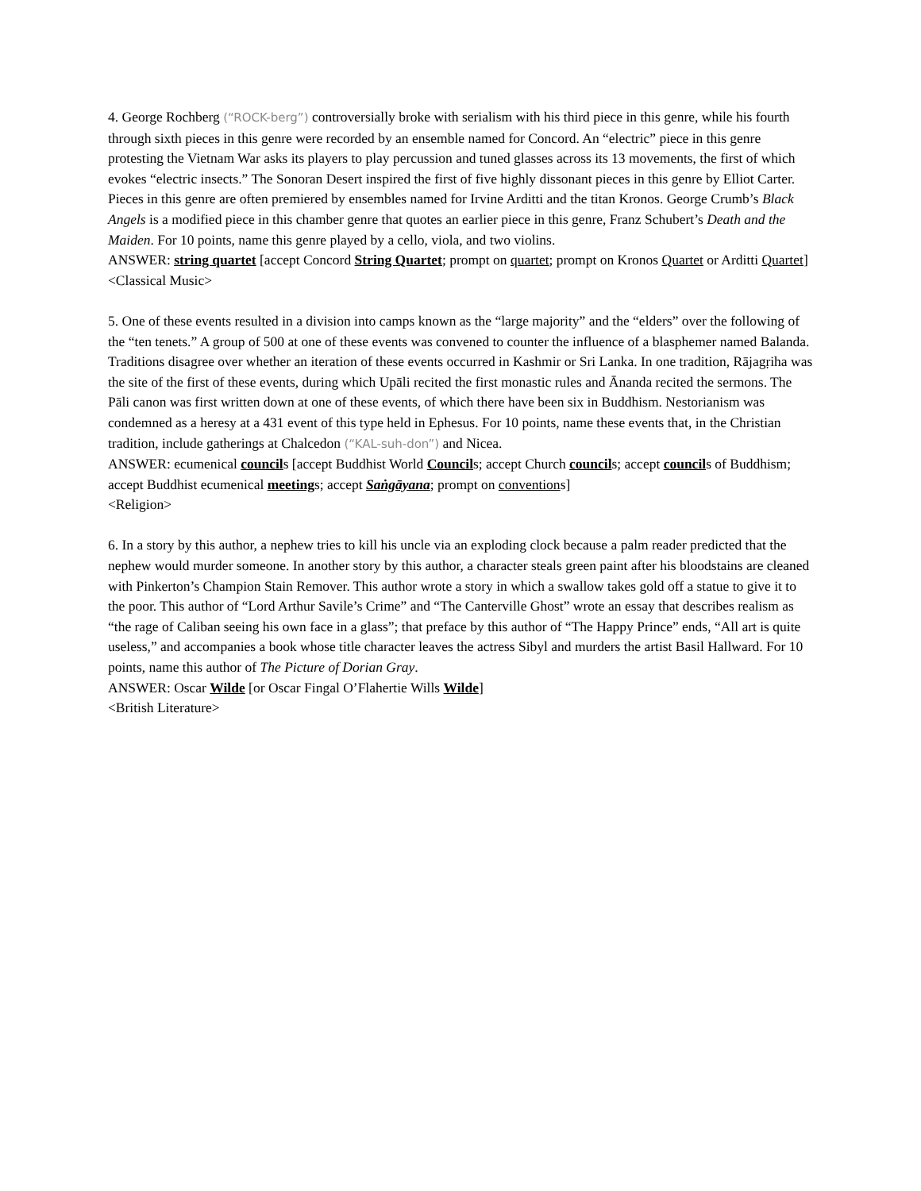4. George Rochberg (“ROCK-berg”) controversially broke with serialism with his third piece in this genre, while his fourth through sixth pieces in this genre were recorded by an ensemble named for Concord. An “electric” piece in this genre protesting the Vietnam War asks its players to play percussion and tuned glasses across its 13 movements, the first of which evokes “electric insects.” The Sonoran Desert inspired the first of five highly dissonant pieces in this genre by Elliot Carter. Pieces in this genre are often premiered by ensembles named for Irvine Arditti and the titan Kronos. George Crumb’s Black Angels is a modified piece in this chamber genre that quotes an earlier piece in this genre, Franz Schubert’s Death and the Maiden. For 10 points, name this genre played by a cello, viola, and two violins.
ANSWER: string quartet [accept Concord String Quartet; prompt on quartet; prompt on Kronos Quartet or Arditti Quartet]
<Classical Music>
5. One of these events resulted in a division into camps known as the “large majority” and the “elders” over the following of the “ten tenets.” A group of 500 at one of these events was convened to counter the influence of a blasphemer named Balanda. Traditions disagree over whether an iteration of these events occurred in Kashmir or Sri Lanka. In one tradition, Rājagṛiha was the site of the first of these events, during which Upāli recited the first monastic rules and Ānanda recited the sermons. The Pāli canon was first written down at one of these events, of which there have been six in Buddhism. Nestorianism was condemned as a heresy at a 431 event of this type held in Ephesus. For 10 points, name these events that, in the Christian tradition, include gatherings at Chalcedon (“KAL-suh-don”) and Nicea.
ANSWER: ecumenical councils [accept Buddhist World Councils; accept Church councils; accept councils of Buddhism; accept Buddhist ecumenical meetings; accept Saṅgāyana; prompt on conventions]
<Religion>
6. In a story by this author, a nephew tries to kill his uncle via an exploding clock because a palm reader predicted that the nephew would murder someone. In another story by this author, a character steals green paint after his bloodstains are cleaned with Pinkerton’s Champion Stain Remover. This author wrote a story in which a swallow takes gold off a statue to give it to the poor. This author of “Lord Arthur Savile’s Crime” and “The Canterville Ghost” wrote an essay that describes realism as “the rage of Caliban seeing his own face in a glass”; that preface by this author of “The Happy Prince” ends, “All art is quite useless,” and accompanies a book whose title character leaves the actress Sibyl and murders the artist Basil Hallward. For 10 points, name this author of The Picture of Dorian Gray.
ANSWER: Oscar Wilde [or Oscar Fingal O’Flahertie Wills Wilde]
<British Literature>